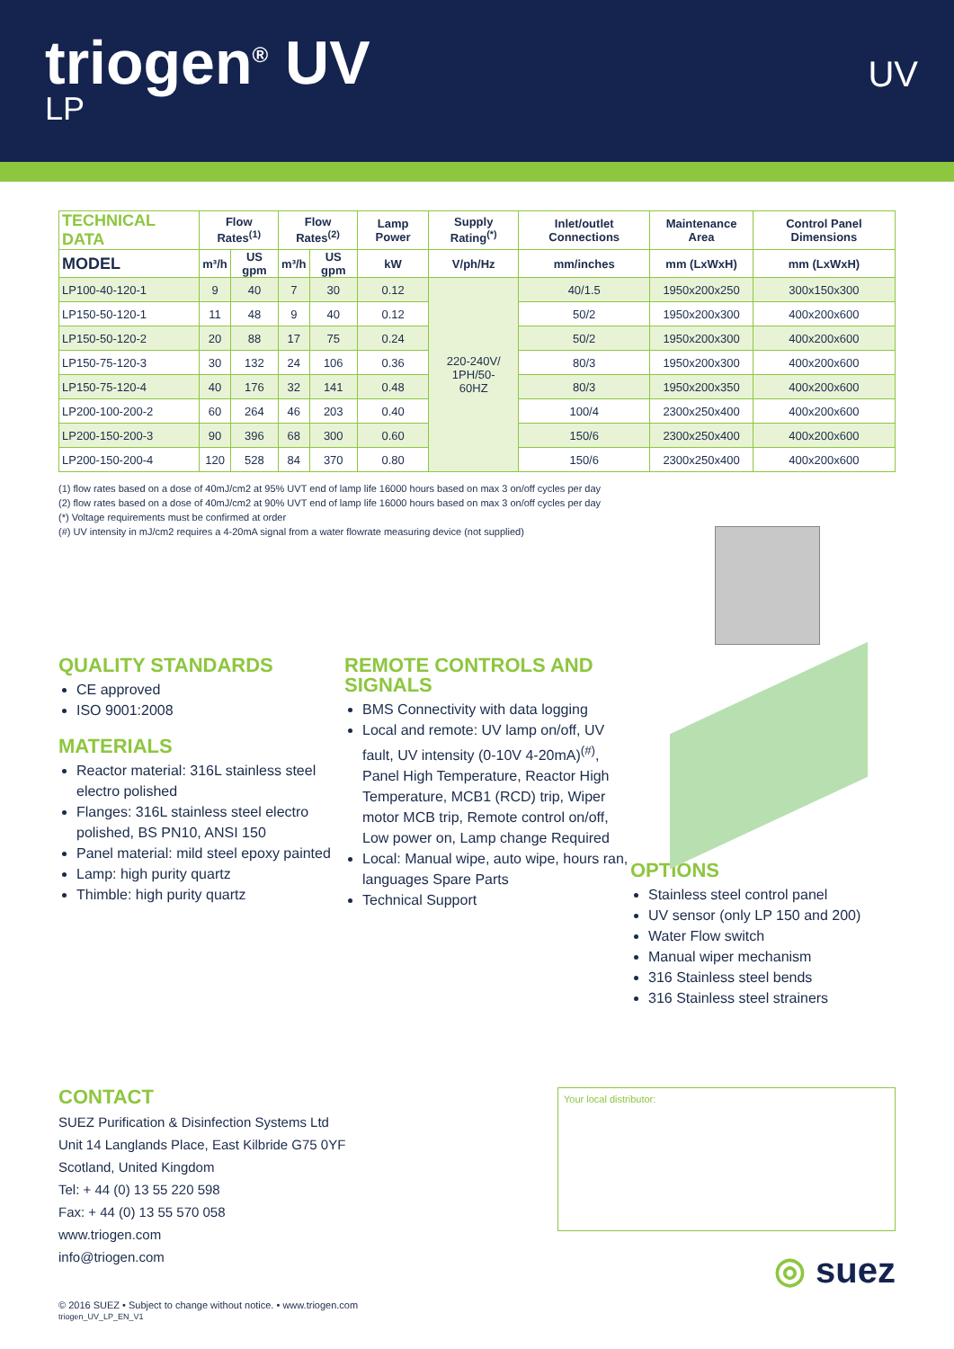triogen<sup>®</sup> UV
LP
UV
| TECHNICAL DATA | Flow Rates<sup>(1)</sup> | | Flow Rates<sup>(2)</sup> | | Lamp Power | Supply Rating<sup>(*)</sup> | Inlet/outlet Connections | Maintenance Area | Control Panel Dimensions |
| --- | --- | --- | --- | --- | --- | --- | --- | --- | --- |
| MODEL | m³/h | US gpm | m³/h | US gpm | kW | V/ph/Hz | mm/inches | mm (LxWxH) | mm (LxWxH) |
| LP100-40-120-1 | 9 | 40 | 7 | 30 | 0.12 | 220-240V/ 1PH/50- 60HZ | 40/1.5 | 1950x200x250 | 300x150x300 |
| LP150-50-120-1 | 11 | 48 | 9 | 40 | 0.12 | | 50/2 | 1950x200x300 | 400x200x600 |
| LP150-50-120-2 | 20 | 88 | 17 | 75 | 0.24 | | 50/2 | 1950x200x300 | 400x200x600 |
| LP150-75-120-3 | 30 | 132 | 24 | 106 | 0.36 | | 80/3 | 1950x200x300 | 400x200x600 |
| LP150-75-120-4 | 40 | 176 | 32 | 141 | 0.48 | | 80/3 | 1950x200x350 | 400x200x600 |
| LP200-100-200-2 | 60 | 264 | 46 | 203 | 0.40 | | 100/4 | 2300x250x400 | 400x200x600 |
| LP200-150-200-3 | 90 | 396 | 68 | 300 | 0.60 | | 150/6 | 2300x250x400 | 400x200x600 |
| LP200-150-200-4 | 120 | 528 | 84 | 370 | 0.80 | | 150/6 | 2300x250x400 | 400x200x600 |
(1) flow rates based on a dose of 40mJ/cm2 at 95% UVT end of lamp life 16000 hours based on max 3 on/off cycles per day
(2) flow rates based on a dose of 40mJ/cm2 at 90% UVT end of lamp life 16000 hours based on max 3 on/off cycles per day
(*) Voltage requirements must be confirmed at order
(#) UV intensity in mJ/cm2 requires a 4-20mA signal from a water flowrate measuring device (not supplied)
QUALITY STANDARDS
CE approved
ISO 9001:2008
MATERIALS
Reactor material: 316L stainless steel electro polished
Flanges: 316L stainless steel electro polished, BS PN10, ANSI 150
Panel material: mild steel epoxy painted
Lamp: high purity quartz
Thimble: high purity quartz
REMOTE CONTROLS AND SIGNALS
BMS Connectivity with data logging
Local and remote: UV lamp on/off, UV fault, UV intensity (0-10V 4-20mA)<sup>(#)</sup>, Panel High Temperature, Reactor High Temperature, MCB1 (RCD) trip, Wiper motor MCB trip, Remote control on/off, Low power on, Lamp change Required
Local: Manual wipe, auto wipe, hours ran, languages Spare Parts
Technical Support
OPTIONS
Stainless steel control panel
UV sensor (only LP 150 and 200)
Water Flow switch
Manual wiper mechanism
316 Stainless steel bends
316 Stainless steel strainers
CONTACT
SUEZ Purification & Disinfection Systems Ltd
Unit 14 Langlands Place, East Kilbride G75 0YF
Scotland, United Kingdom
Tel: + 44 (0) 13 55 220 598
Fax: + 44 (0) 13 55 570 058
www.triogen.com
info@triogen.com
Your local distributor:
◎ suez
© 2016 SUEZ • Subject to change without notice. • www.triogen.com
triogen_UV_LP_EN_V1